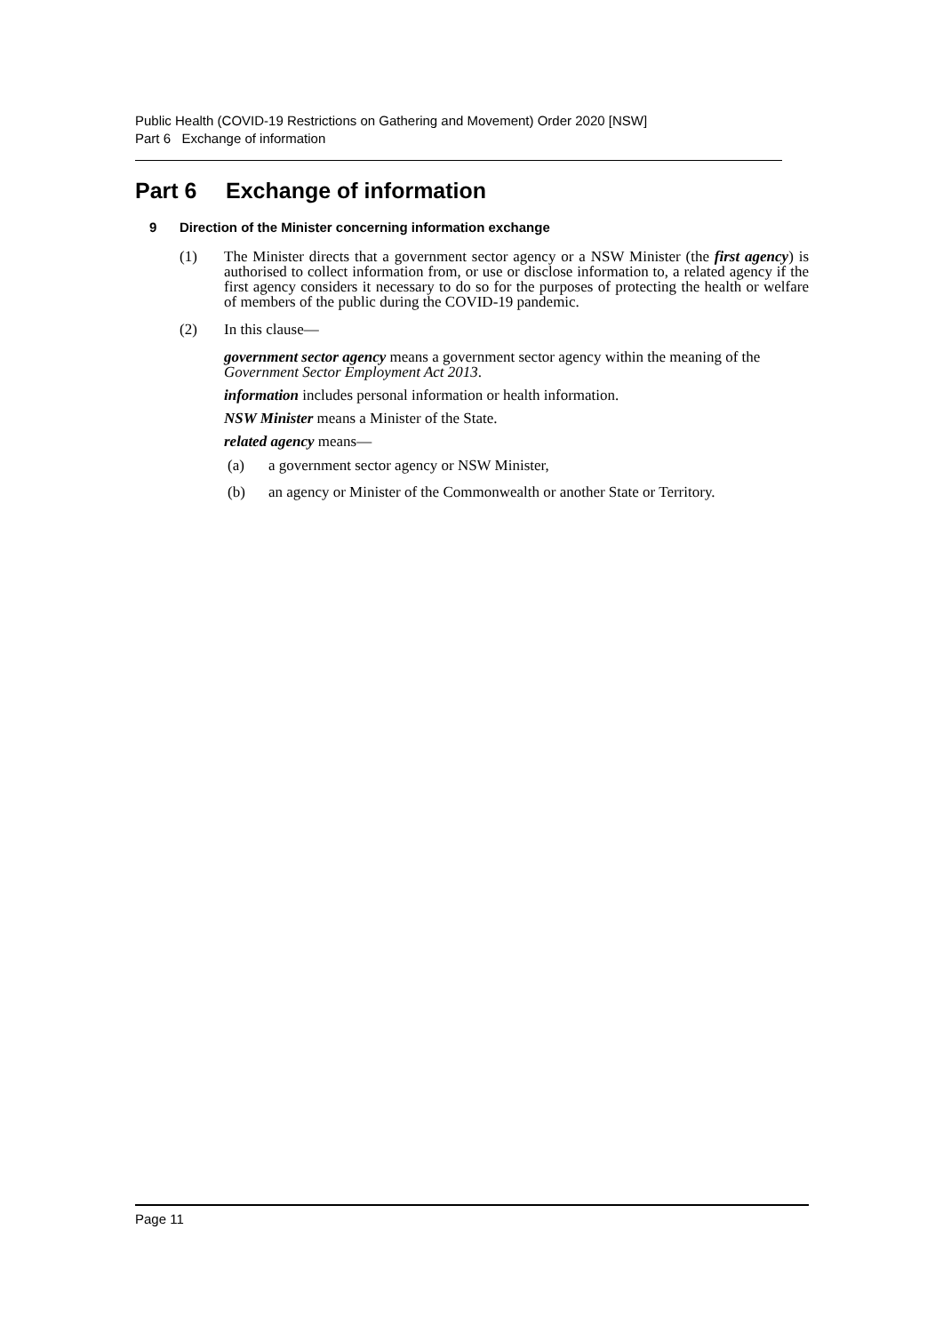Public Health (COVID-19 Restrictions on Gathering and Movement) Order 2020 [NSW]
Part 6 Exchange of information
Part 6 Exchange of information
9 Direction of the Minister concerning information exchange
(1) The Minister directs that a government sector agency or a NSW Minister (the first agency) is authorised to collect information from, or use or disclose information to, a related agency if the first agency considers it necessary to do so for the purposes of protecting the health or welfare of members of the public during the COVID-19 pandemic.
(2) In this clause—
government sector agency means a government sector agency within the meaning of the Government Sector Employment Act 2013.
information includes personal information or health information.
NSW Minister means a Minister of the State.
related agency means—
(a) a government sector agency or NSW Minister,
(b) an agency or Minister of the Commonwealth or another State or Territory.
Page 11